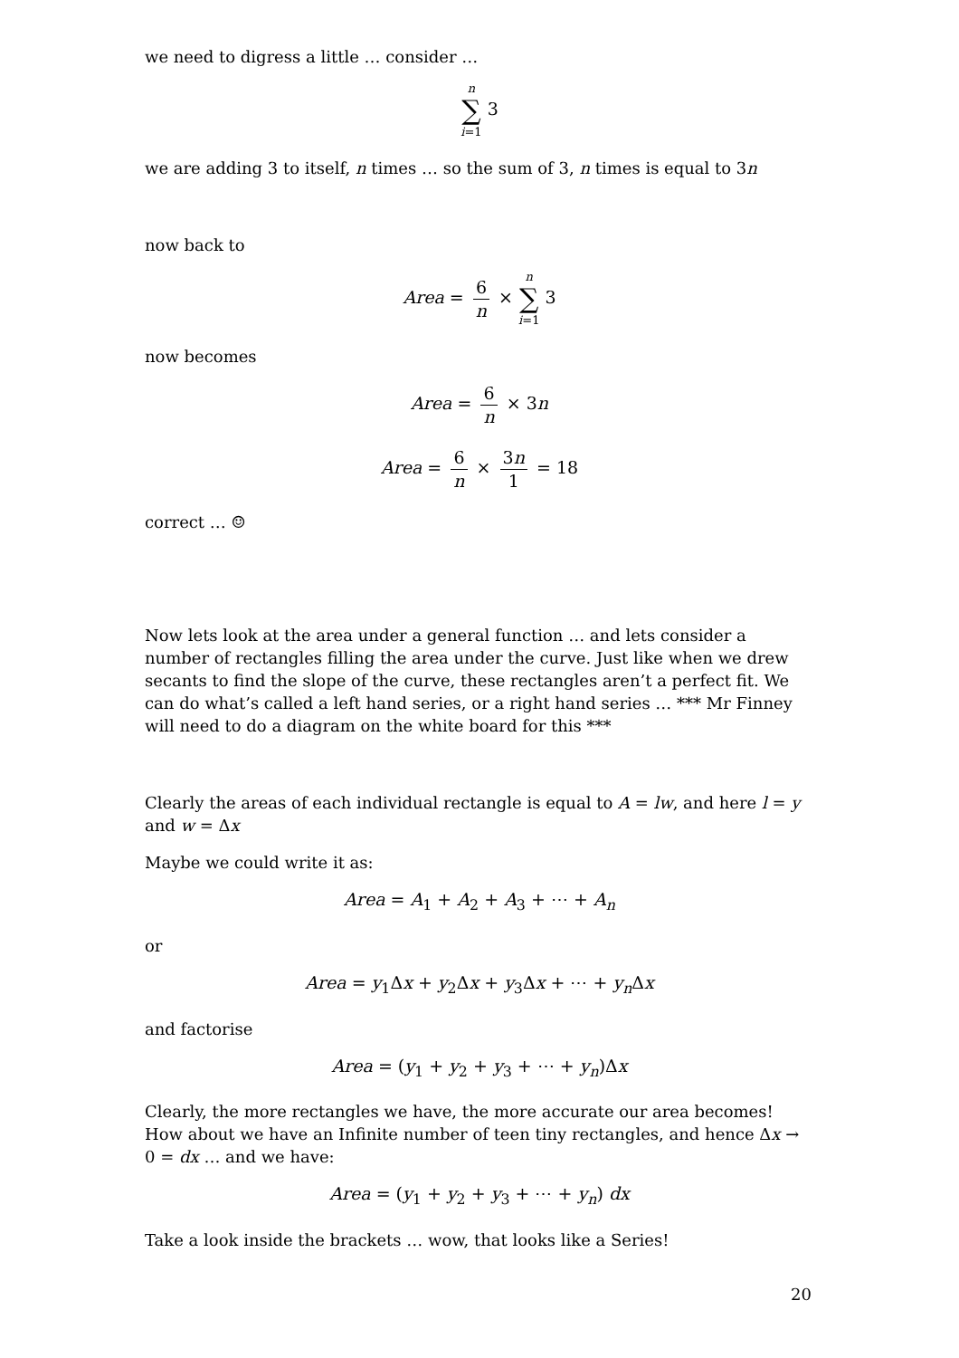we need to digress a little … consider …
n
∑
i=1 3
we are adding 3 to itself, n times … so the sum of 3, n times is equal to 3n
now back to
Area = 6 n × n
∑
i=1 3
now becomes
Area = 6 n × 3n
Area = 6 n × 3n 1 = 18
correct … ☺
Now lets look at the area under a general function … and lets consider a number of rectangles filling the area under the curve. Just like when we drew secants to find the slope of the curve, these rectangles aren’t a perfect fit. We can do what’s called a left hand series, or a right hand series … *** Mr Finney will need to do a diagram on the white board for this ***
Clearly the areas of each individual rectangle is equal to A = lw, and here l = y and w = Δx
Maybe we could write it as:
Area = A<sub>1</sub> + A<sub>2</sub> + A<sub>3</sub> + ⋯ + A<sub>n</sub>
or
Area = y<sub>1</sub>Δx + y<sub>2</sub>Δx + y<sub>3</sub>Δx + ⋯ + y<sub>n</sub> Δx
and factorise
Area = (y<sub>1</sub> + y<sub>2</sub> + y<sub>3</sub> + ⋯ + y<sub>n</sub>)Δx
Clearly, the more rectangles we have, the more accurate our area becomes! How about we have an Infinite number of teen tiny rectangles, and hence Δx → 0 = dx … and we have:
Area = (y<sub>1</sub> + y<sub>2</sub> + y<sub>3</sub> + ⋯ + y<sub>n</sub>) dx
Take a look inside the brackets … wow, that looks like a Series!
20